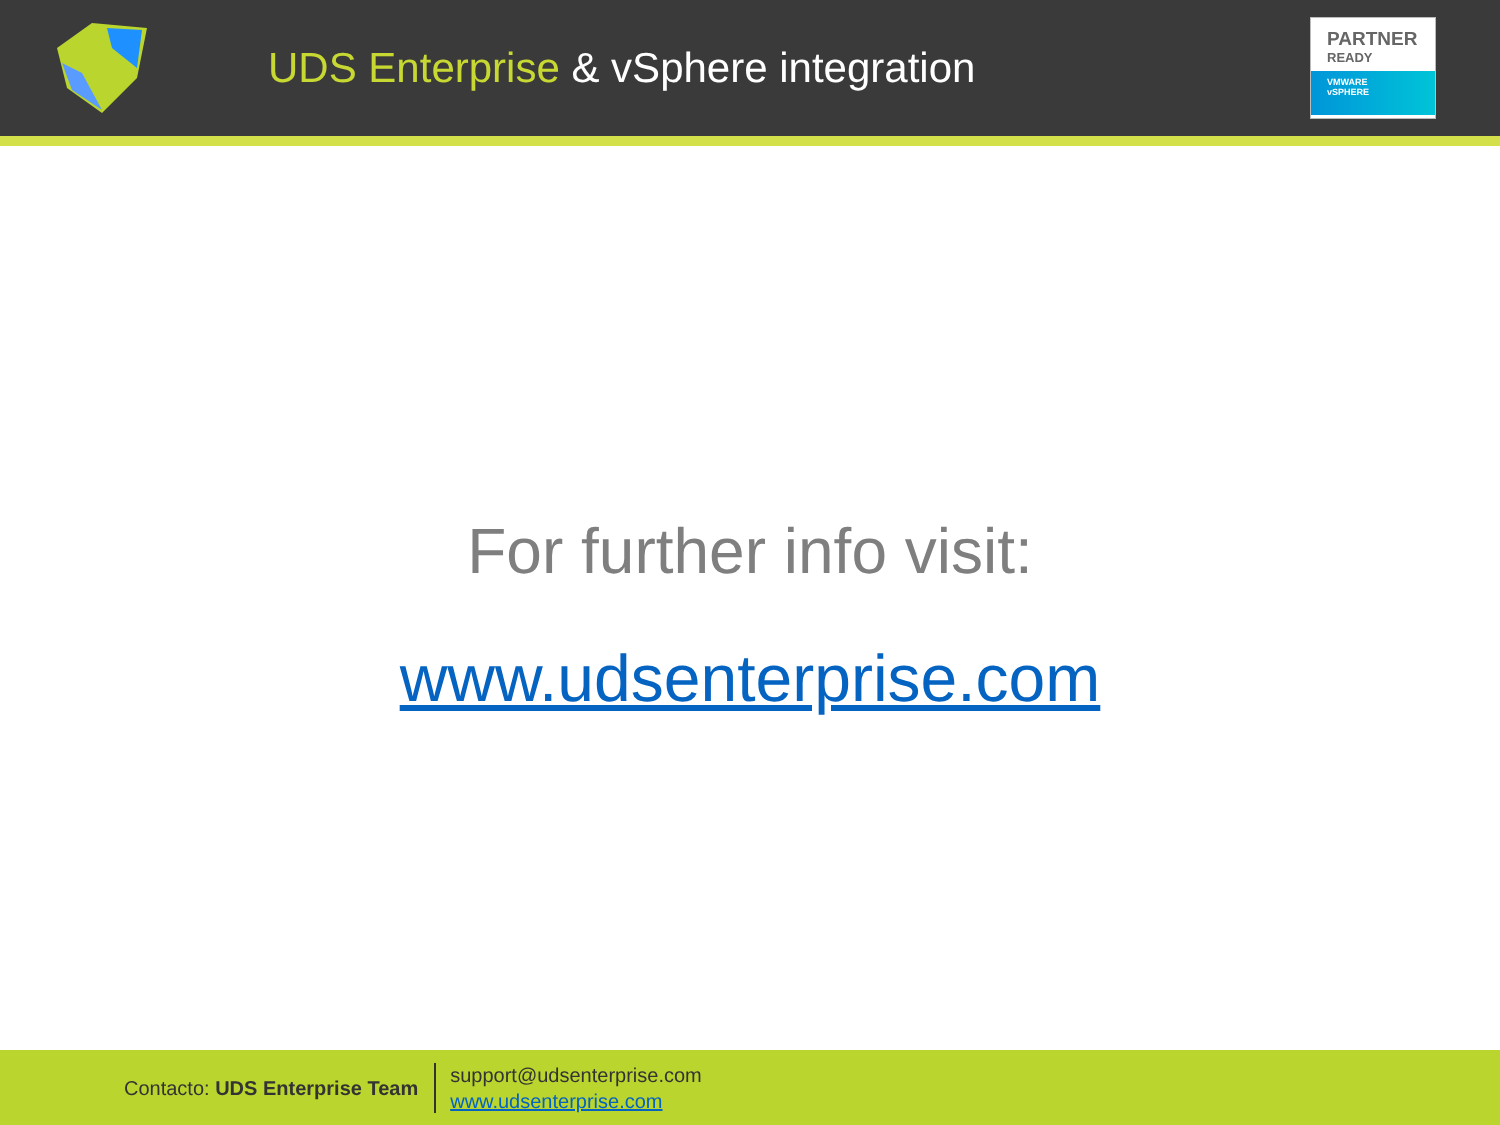UDS Enterprise & vSphere integration
PARTNER
READY
VMWARE
vSPHERE
For further info visit:
www.udsenterprise.com
Contacto: UDS Enterprise Team
support@udsenterprise.com
www.udsenterprise.com